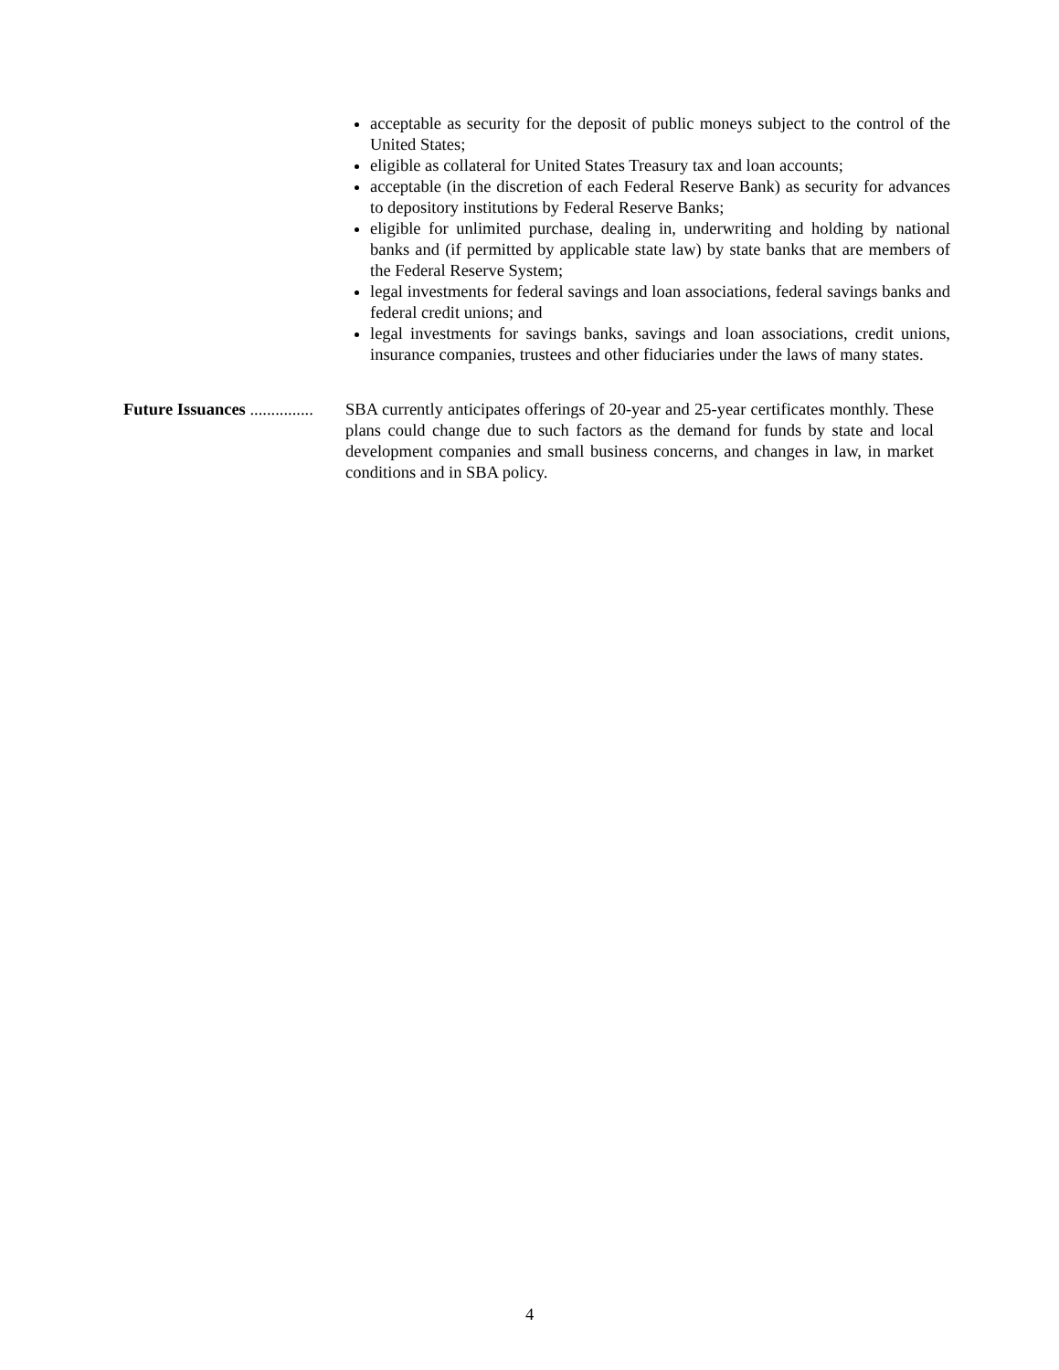acceptable as security for the deposit of public moneys subject to the control of the United States;
eligible as collateral for United States Treasury tax and loan accounts;
acceptable (in the discretion of each Federal Reserve Bank) as security for advances to depository institutions by Federal Reserve Banks;
eligible for unlimited purchase, dealing in, underwriting and holding by national banks and (if permitted by applicable state law) by state banks that are members of the Federal Reserve System;
legal investments for federal savings and loan associations, federal savings banks and federal credit unions; and
legal investments for savings banks, savings and loan associations, credit unions, insurance companies, trustees and other fiduciaries under the laws of many states.
Future Issuances ...............
SBA currently anticipates offerings of 20-year and 25-year certificates monthly. These plans could change due to such factors as the demand for funds by state and local development companies and small business concerns, and changes in law, in market conditions and in SBA policy.
4